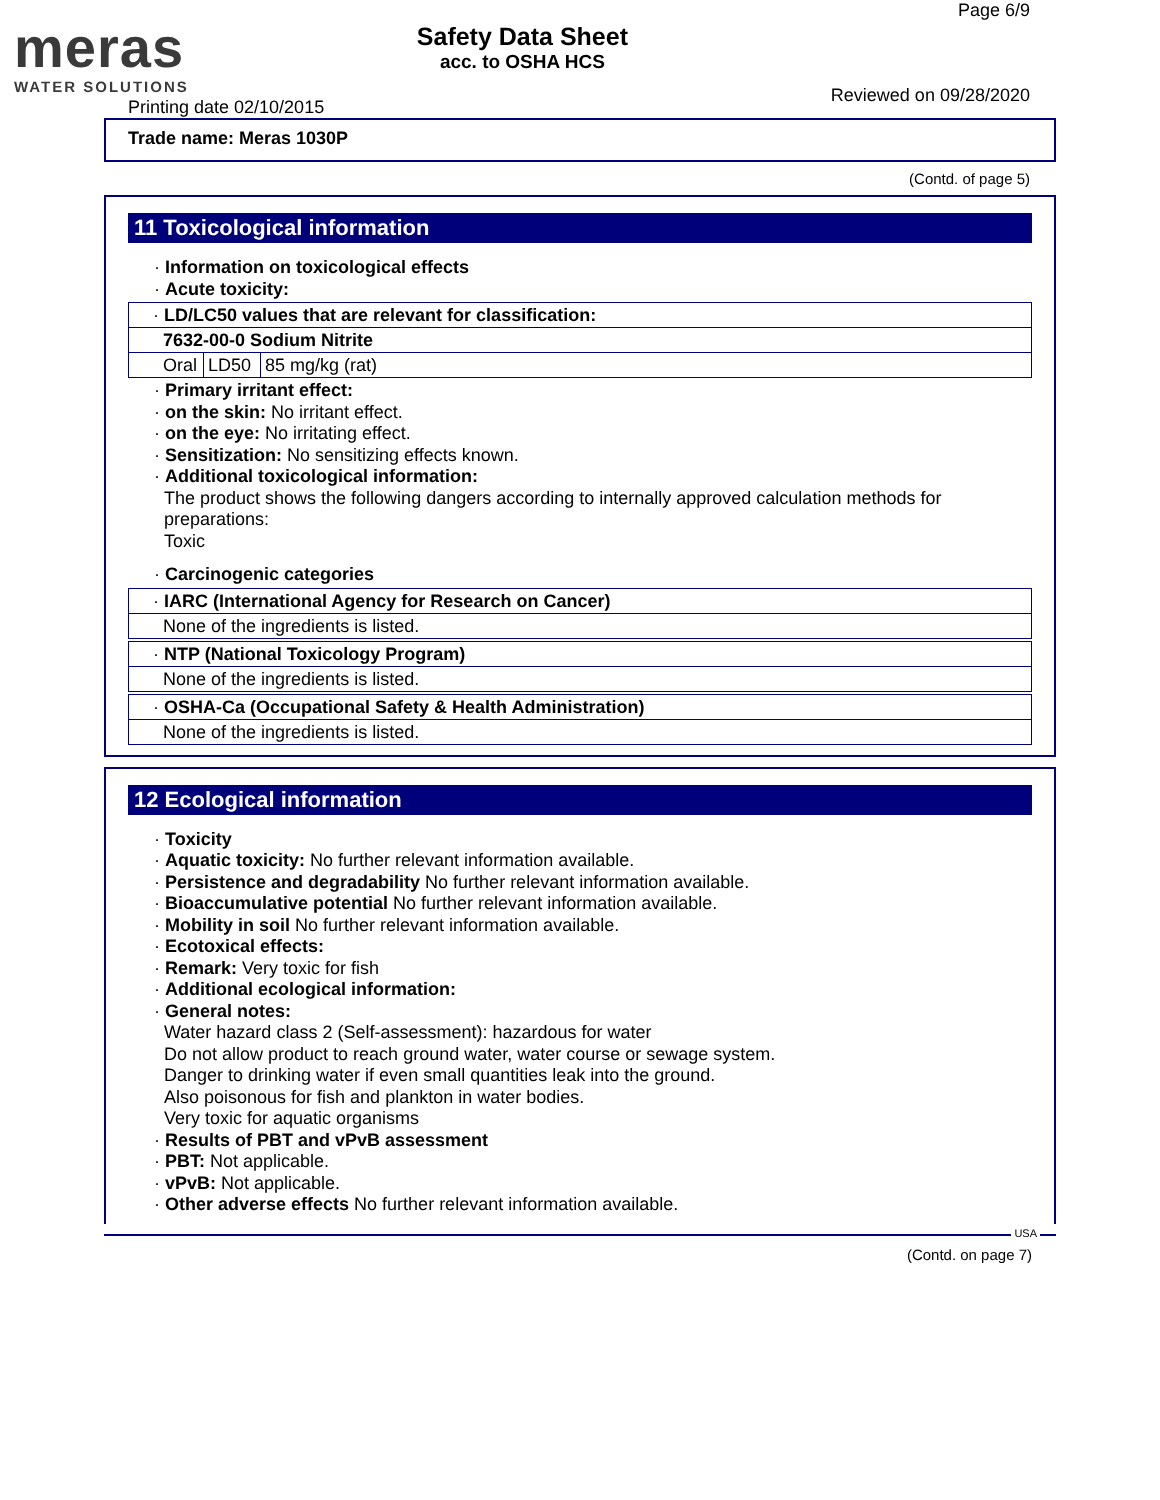meras
WATER SOLUTIONS
Safety Data Sheet
acc. to OSHA HCS
Page 6/9
Reviewed on 09/28/2020
Printing date 02/10/2015
Trade name: Meras 1030P
(Contd. of page 5)
11 Toxicological information
· Information on toxicological effects
· Acute toxicity:
| · LD/LC50 values that are relevant for classification: | | |
| 7632-00-0 Sodium Nitrite | | |
| Oral | LD50 | 85 mg/kg (rat) |
· Primary irritant effect:
· on the skin: No irritant effect.
· on the eye: No irritating effect.
· Sensitization: No sensitizing effects known.
· Additional toxicological information:
The product shows the following dangers according to internally approved calculation methods for preparations:
Toxic
· Carcinogenic categories
| · IARC (International Agency for Research on Cancer) |
| None of the ingredients is listed. |
| · NTP (National Toxicology Program) |
| None of the ingredients is listed. |
| · OSHA-Ca (Occupational Safety & Health Administration) |
| None of the ingredients is listed. |
12 Ecological information
· Toxicity
· Aquatic toxicity: No further relevant information available.
· Persistence and degradability No further relevant information available.
· Bioaccumulative potential No further relevant information available.
· Mobility in soil No further relevant information available.
· Ecotoxical effects:
· Remark: Very toxic for fish
· Additional ecological information:
· General notes:
Water hazard class 2 (Self-assessment): hazardous for water
Do not allow product to reach ground water, water course or sewage system.
Danger to drinking water if even small quantities leak into the ground.
Also poisonous for fish and plankton in water bodies.
Very toxic for aquatic organisms
· Results of PBT and vPvB assessment
· PBT: Not applicable.
· vPvB: Not applicable.
· Other adverse effects No further relevant information available.
USA
(Contd. on page 7)